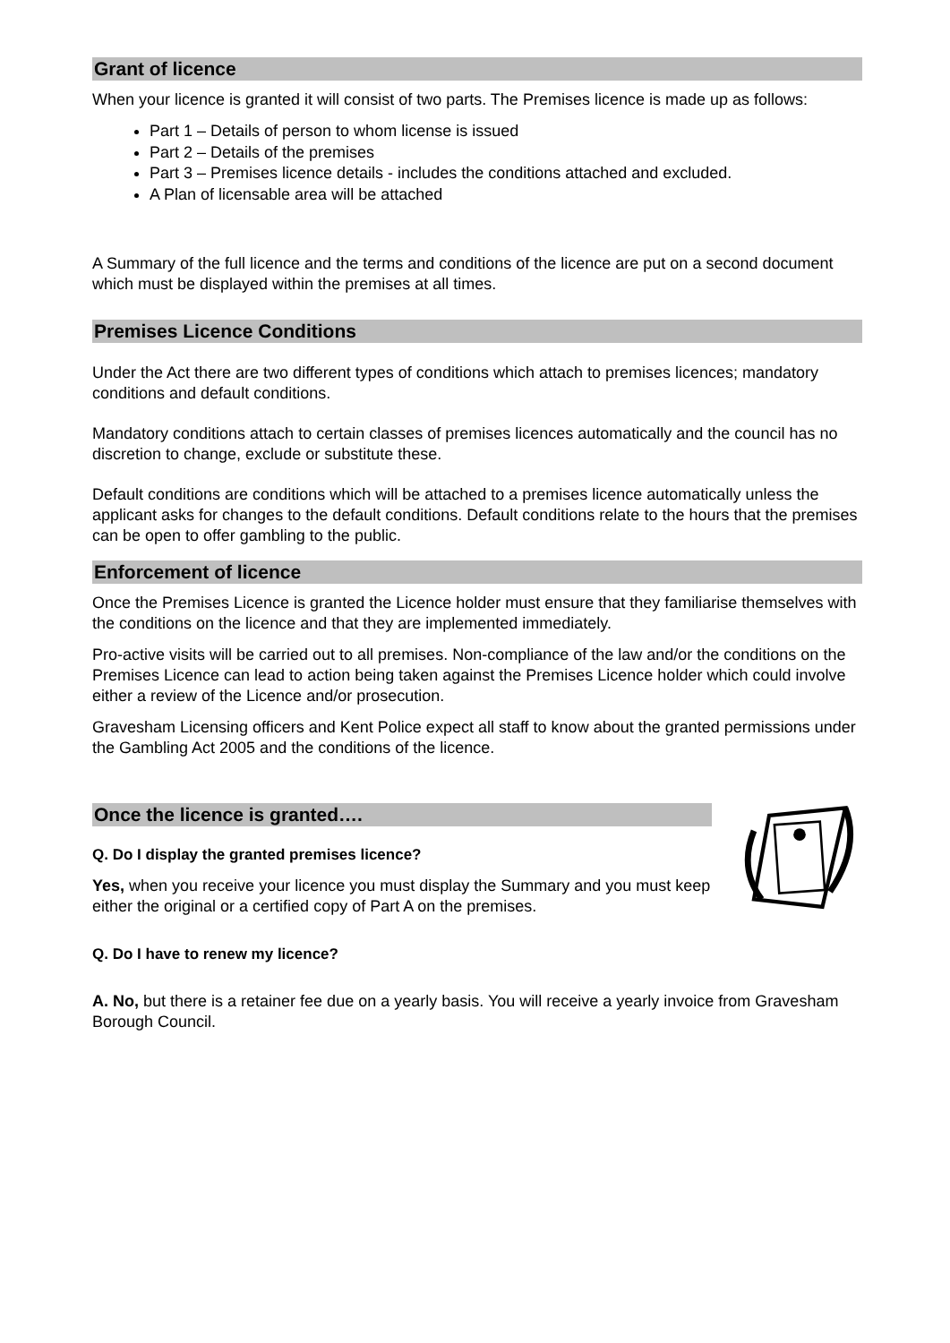Grant of licence
When your licence is granted it will consist of two parts. The Premises licence is made up as follows:
Part 1 – Details of person to whom license is issued
Part 2 – Details of the premises
Part 3 – Premises licence details - includes the conditions attached and excluded.
A Plan of licensable area will be attached
A Summary of the full licence and the terms and conditions of the licence are put on a second document which must be displayed within the premises at all times.
Premises Licence Conditions
Under the Act there are two different types of conditions which attach to premises licences; mandatory conditions and default conditions.
Mandatory conditions attach to certain classes of premises licences automatically and the council has no discretion to change, exclude or substitute these.
Default conditions are conditions which will be attached to a premises licence automatically unless the applicant asks for changes to the default conditions. Default conditions relate to the hours that the premises can be open to offer gambling to the public.
Enforcement of licence
Once the Premises Licence is granted the Licence holder must ensure that they familiarise themselves with the conditions on the licence and that they are implemented immediately.
Pro-active visits will be carried out to all premises. Non-compliance of the law and/or the conditions on the Premises Licence can lead to action being taken against the Premises Licence holder which could involve either a review of the Licence and/or prosecution.
Gravesham Licensing officers and Kent Police expect all staff to know about the granted permissions under the Gambling Act 2005 and the conditions of the licence.
Once the licence is granted….
Q. Do I display the granted premises licence?
Yes, when you receive your licence you must display the Summary and you must keep either the original or a certified copy of Part A on the premises.
Q. Do I have to renew my licence?
A. No, but there is a retainer fee due on a yearly basis. You will receive a yearly invoice from Gravesham Borough Council.